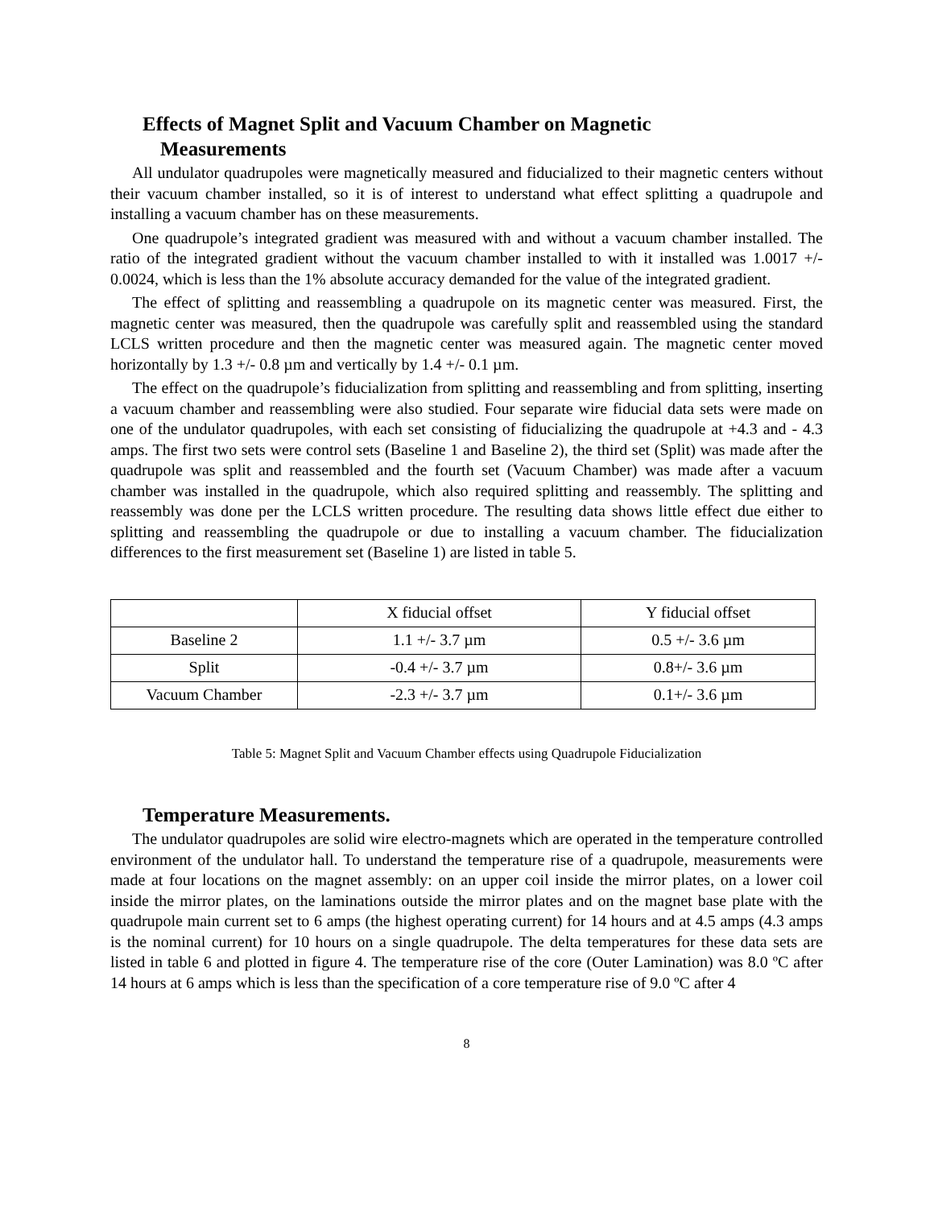Effects of Magnet Split and Vacuum Chamber on Magnetic
Measurements
All undulator quadrupoles were magnetically measured and fiducialized to their magnetic centers without their vacuum chamber installed, so it is of interest to understand what effect splitting a quadrupole and installing a vacuum chamber has on these measurements.
One quadrupole’s integrated gradient was measured with and without a vacuum chamber installed. The ratio of the integrated gradient without the vacuum chamber installed to with it installed was 1.0017 +/- 0.0024, which is less than the 1% absolute accuracy demanded for the value of the integrated gradient.
The effect of splitting and reassembling a quadrupole on its magnetic center was measured. First, the magnetic center was measured, then the quadrupole was carefully split and reassembled using the standard LCLS written procedure and then the magnetic center was measured again. The magnetic center moved horizontally by 1.3 +/- 0.8 µm and vertically by 1.4 +/- 0.1 µm.
The effect on the quadrupole’s fiducialization from splitting and reassembling and from splitting, inserting a vacuum chamber and reassembling were also studied. Four separate wire fiducial data sets were made on one of the undulator quadrupoles, with each set consisting of fiducializing the quadrupole at +4.3 and - 4.3 amps. The first two sets were control sets (Baseline 1 and Baseline 2), the third set (Split) was made after the quadrupole was split and reassembled and the fourth set (Vacuum Chamber) was made after a vacuum chamber was installed in the quadrupole, which also required splitting and reassembly. The splitting and reassembly was done per the LCLS written procedure. The resulting data shows little effect due either to splitting and reassembling the quadrupole or due to installing a vacuum chamber. The fiducialization differences to the first measurement set (Baseline 1) are listed in table 5.
| | X fiducial offset | Y fiducial offset |
| Baseline 2 | 1.1 +/- 3.7 µm | 0.5 +/- 3.6 µm |
| Split | -0.4 +/- 3.7 µm | 0.8+/- 3.6 µm |
| Vacuum Chamber | -2.3 +/- 3.7 µm | 0.1+/- 3.6 µm |
Table 5: Magnet Split and Vacuum Chamber effects using Quadrupole Fiducialization
Temperature Measurements.
The undulator quadrupoles are solid wire electro-magnets which are operated in the temperature controlled environment of the undulator hall. To understand the temperature rise of a quadrupole, measurements were made at four locations on the magnet assembly: on an upper coil inside the mirror plates, on a lower coil inside the mirror plates, on the laminations outside the mirror plates and on the magnet base plate with the quadrupole main current set to 6 amps (the highest operating current) for 14 hours and at 4.5 amps (4.3 amps is the nominal current) for 10 hours on a single quadrupole. The delta temperatures for these data sets are listed in table 6 and plotted in figure 4. The temperature rise of the core (Outer Lamination) was 8.0 ºC after 14 hours at 6 amps which is less than the specification of a core temperature rise of 9.0 ºC after 4
8